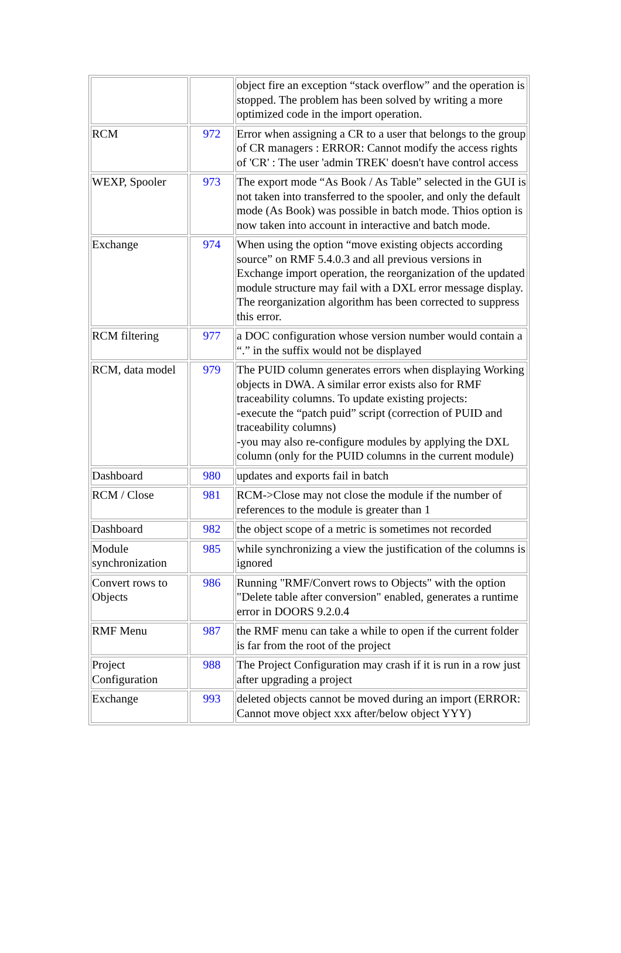| | | object fire an exception “stack overflow” and the operation is stopped. The problem has been solved by writing a more optimized code in the import operation. |
| RCM | 972 | Error when assigning a CR to a user that belongs to the group of CR managers : ERROR: Cannot modify the access rights of 'CR' : The user 'admin TREK' doesn't have control access |
| WEXP, Spooler | 973 | The export mode “As Book / As Table” selected in the GUI is not taken into transferred to the spooler, and only the default mode (As Book) was possible in batch mode. Thios option is now taken into account in interactive and batch mode. |
| Exchange | 974 | When using the option “move existing objects according source” on RMF 5.4.0.3 and all previous versions in Exchange import operation, the reorganization of the updated module structure may fail with a DXL error message display. The reorganization algorithm has been corrected to suppress this error. |
| RCM filtering | 977 | a DOC configuration whose version number would contain a “.” in the suffix would not be displayed |
| RCM, data model | 979 | The PUID column generates errors when displaying Working objects in DWA. A similar error exists also for RMF traceability columns. To update existing projects: -execute the “patch puid” script (correction of PUID and traceability columns) -you may also re-configure modules by applying the DXL column (only for the PUID columns in the current module) |
| Dashboard | 980 | updates and exports fail in batch |
| RCM / Close | 981 | RCM->Close may not close the module if the number of references to the module is greater than 1 |
| Dashboard | 982 | the object scope of a metric is sometimes not recorded |
| Module synchronization | 985 | while synchronizing a view the justification of the columns is ignored |
| Convert rows to Objects | 986 | Running "RMF/Convert rows to Objects" with the option "Delete table after conversion" enabled, generates a runtime error in DOORS 9.2.0.4 |
| RMF Menu | 987 | the RMF menu can take a while to open if the current folder is far from the root of the project |
| Project Configuration | 988 | The Project Configuration may crash if it is run in a row just after upgrading a project |
| Exchange | 993 | deleted objects cannot be moved during an import (ERROR: Cannot move object xxx after/below object YYY) |